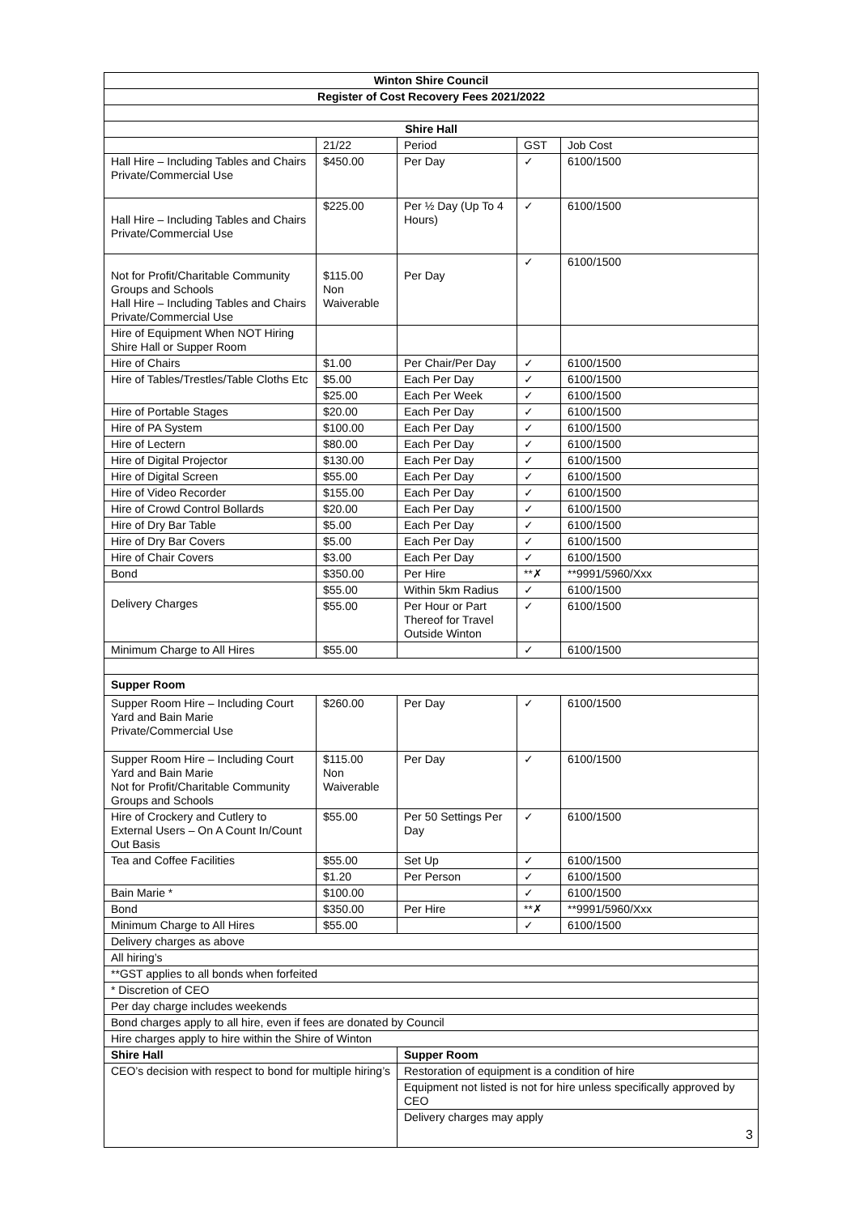| Winton Shire Council | | | | |
| Register of Cost Recovery Fees 2021/2022 | | | | |
| Shire Hall | | | | |
| | 21/22 | Period | GST | Job Cost |
| Hall Hire – Including Tables and Chairs Private/Commercial Use | $450.00 | Per Day | ✓ | 6100/1500 |
| Hall Hire – Including Tables and Chairs Private/Commercial Use | $225.00 | Per ½ Day (Up To 4 Hours) | ✓ | 6100/1500 |
| Not for Profit/Charitable Community Groups and Schools Hall Hire – Including Tables and Chairs Private/Commercial Use | $115.00 Non Waiverable | Per Day | ✓ | 6100/1500 |
| Hire of Equipment When NOT Hiring Shire Hall or Supper Room | | | | |
| Hire of Chairs | $1.00 | Per Chair/Per Day | ✓ | 6100/1500 |
| Hire of Tables/Trestles/Table Cloths Etc | $5.00 | Each Per Day | ✓ | 6100/1500 |
| | $25.00 | Each Per Week | ✓ | 6100/1500 |
| Hire of Portable Stages | $20.00 | Each Per Day | ✓ | 6100/1500 |
| Hire of PA System | $100.00 | Each Per Day | ✓ | 6100/1500 |
| Hire of Lectern | $80.00 | Each Per Day | ✓ | 6100/1500 |
| Hire of Digital Projector | $130.00 | Each Per Day | ✓ | 6100/1500 |
| Hire of Digital Screen | $55.00 | Each Per Day | ✓ | 6100/1500 |
| Hire of Video Recorder | $155.00 | Each Per Day | ✓ | 6100/1500 |
| Hire of Crowd Control Bollards | $20.00 | Each Per Day | ✓ | 6100/1500 |
| Hire of Dry Bar Table | $5.00 | Each Per Day | ✓ | 6100/1500 |
| Hire of Dry Bar Covers | $5.00 | Each Per Day | ✓ | 6100/1500 |
| Hire of Chair Covers | $3.00 | Each Per Day | ✓ | 6100/1500 |
| Bond | $350.00 | Per Hire | **✗ | **9991/5960/Xxx |
| Delivery Charges | $55.00 | Within 5km Radius | ✓ | 6100/1500 |
| | $55.00 | Per Hour or Part Thereof for Travel Outside Winton | ✓ | 6100/1500 |
| Minimum Charge to All Hires | $55.00 | | ✓ | 6100/1500 |
| Supper Room | | | | |
| Supper Room Hire – Including Court Yard and Bain Marie Private/Commercial Use | $260.00 | Per Day | ✓ | 6100/1500 |
| Supper Room Hire – Including Court Yard and Bain Marie Not for Profit/Charitable Community Groups and Schools | $115.00 Non Waiverable | Per Day | ✓ | 6100/1500 |
| Hire of Crockery and Cutlery to External Users – On A Count In/Count Out Basis | $55.00 | Per 50 Settings Per Day | ✓ | 6100/1500 |
| Tea and Coffee Facilities | $55.00 | Set Up | ✓ | 6100/1500 |
| | $1.20 | Per Person | ✓ | 6100/1500 |
| Bain Marie * | $100.00 | | ✓ | 6100/1500 |
| Bond | $350.00 | Per Hire | **✗ | **9991/5960/Xxx |
| Minimum Charge to All Hires | $55.00 | | ✓ | 6100/1500 |
| Delivery charges as above | | | | |
| All hiring’s | | | | |
| **GST applies to all bonds when forfeited | | | | |
| * Discretion of CEO | | | | |
| Per day charge includes weekends | | | | |
| Bond charges apply to all hire, even if fees are donated by Council | | | | |
| Hire charges apply to hire within the Shire of Winton | | | | |
| Shire Hall | | Supper Room | | |
| CEO’s decision with respect to bond for multiple hiring’s | | Restoration of equipment is a condition of hire | | |
| | | Equipment not listed is not for hire unless specifically approved by CEO | | |
| | | Delivery charges may apply | | |
3